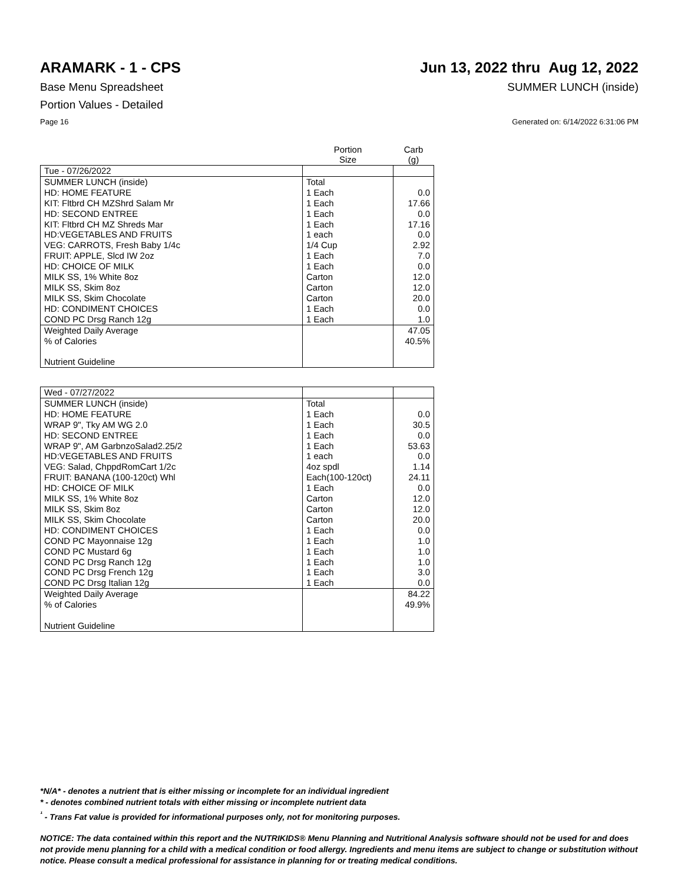ARAMARK - 1 - CPS Jun 13, 2022 thru Aug 12, 2022
Base Menu Spreadsheet SUMMER LUNCH (inside)
Portion Values - Detailed
Page 16 Generated on: 6/14/2022 6:31:06 PM
| | Portion Size | Carb (g) |
| --- | --- | --- |
| Tue - 07/26/2022 | | |
| SUMMER LUNCH (inside) | Total | |
| HD: HOME FEATURE | 1 Each | 0.0 |
| KIT: Fltbrd CH MZShrd Salam Mr | 1 Each | 17.66 |
| HD: SECOND ENTREE | 1 Each | 0.0 |
| KIT: Fltbrd CH MZ Shreds Mar | 1 Each | 17.16 |
| HD:VEGETABLES AND FRUITS | 1 each | 0.0 |
| VEG: CARROTS, Fresh Baby 1/4c | 1/4 Cup | 2.92 |
| FRUIT: APPLE, Slcd IW 2oz | 1 Each | 7.0 |
| HD: CHOICE OF MILK | 1 Each | 0.0 |
| MILK SS, 1% White 8oz | Carton | 12.0 |
| MILK SS, Skim 8oz | Carton | 12.0 |
| MILK SS, Skim Chocolate | Carton | 20.0 |
| HD: CONDIMENT CHOICES | 1 Each | 0.0 |
| COND PC Drsg Ranch 12g | 1 Each | 1.0 |
| Weighted Daily Average | | 47.05 |
| % of Calories | | 40.5% |
| Nutrient Guideline | | |
| Wed - 07/27/2022 | | |
| SUMMER LUNCH (inside) | Total | |
| HD: HOME FEATURE | 1 Each | 0.0 |
| WRAP 9", Tky AM WG 2.0 | 1 Each | 30.5 |
| HD: SECOND ENTREE | 1 Each | 0.0 |
| WRAP 9", AM GarbnzoSalad2.25/2 | 1 Each | 53.63 |
| HD:VEGETABLES AND FRUITS | 1 each | 0.0 |
| VEG: Salad, ChppdRomCart 1/2c | 4oz spdl | 1.14 |
| FRUIT: BANANA (100-120ct) Whl | Each(100-120ct) | 24.11 |
| HD: CHOICE OF MILK | 1 Each | 0.0 |
| MILK SS, 1% White 8oz | Carton | 12.0 |
| MILK SS, Skim 8oz | Carton | 12.0 |
| MILK SS, Skim Chocolate | Carton | 20.0 |
| HD: CONDIMENT CHOICES | 1 Each | 0.0 |
| COND PC Mayonnaise 12g | 1 Each | 1.0 |
| COND PC Mustard 6g | 1 Each | 1.0 |
| COND PC Drsg Ranch 12g | 1 Each | 1.0 |
| COND PC Drsg French 12g | 1 Each | 3.0 |
| COND PC Drsg Italian 12g | 1 Each | 0.0 |
| Weighted Daily Average | | 84.22 |
| % of Calories | | 49.9% |
| Nutrient Guideline | | |
*N/A* - denotes a nutrient that is either missing or incomplete for an individual ingredient
* - denotes combined nutrient totals with either missing or incomplete nutrient data
<sup>¹</sup> - Trans Fat value is provided for informational purposes only, not for monitoring purposes.
NOTICE: The data contained within this report and the NUTRIKIDS® Menu Planning and Nutritional Analysis software should not be used for and does not provide menu planning for a child with a medical condition or food allergy. Ingredients and menu items are subject to change or substitution without notice. Please consult a medical professional for assistance in planning for or treating medical conditions.